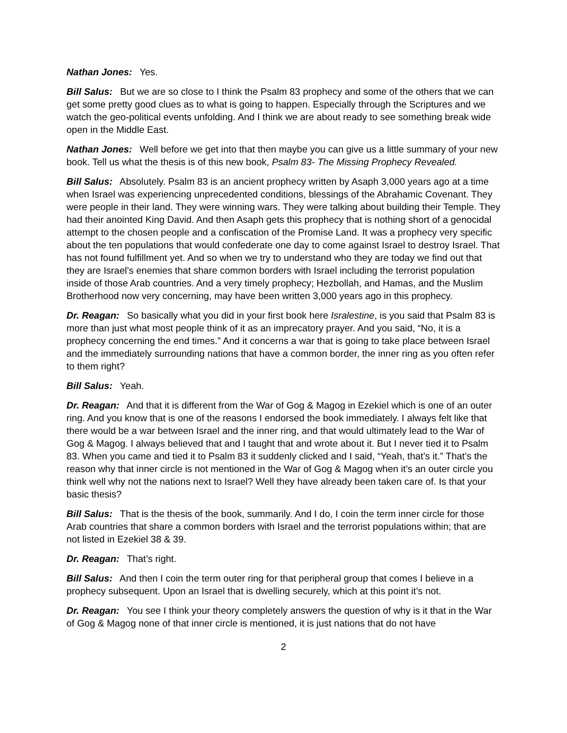Nathan Jones: Yes.
Bill Salus: But we are so close to I think the Psalm 83 prophecy and some of the others that we can get some pretty good clues as to what is going to happen. Especially through the Scriptures and we watch the geo-political events unfolding. And I think we are about ready to see something break wide open in the Middle East.
Nathan Jones: Well before we get into that then maybe you can give us a little summary of your new book. Tell us what the thesis is of this new book, Psalm 83- The Missing Prophecy Revealed.
Bill Salus: Absolutely. Psalm 83 is an ancient prophecy written by Asaph 3,000 years ago at a time when Israel was experiencing unprecedented conditions, blessings of the Abrahamic Covenant. They were people in their land. They were winning wars. They were talking about building their Temple. They had their anointed King David. And then Asaph gets this prophecy that is nothing short of a genocidal attempt to the chosen people and a confiscation of the Promise Land. It was a prophecy very specific about the ten populations that would confederate one day to come against Israel to destroy Israel. That has not found fulfillment yet. And so when we try to understand who they are today we find out that they are Israel’s enemies that share common borders with Israel including the terrorist population inside of those Arab countries. And a very timely prophecy; Hezbollah, and Hamas, and the Muslim Brotherhood now very concerning, may have been written 3,000 years ago in this prophecy.
Dr. Reagan: So basically what you did in your first book here Isralestine, is you said that Psalm 83 is more than just what most people think of it as an imprecatory prayer. And you said, “No, it is a prophecy concerning the end times.” And it concerns a war that is going to take place between Israel and the immediately surrounding nations that have a common border, the inner ring as you often refer to them right?
Bill Salus: Yeah.
Dr. Reagan: And that it is different from the War of Gog & Magog in Ezekiel which is one of an outer ring. And you know that is one of the reasons I endorsed the book immediately. I always felt like that there would be a war between Israel and the inner ring, and that would ultimately lead to the War of Gog & Magog. I always believed that and I taught that and wrote about it. But I never tied it to Psalm 83. When you came and tied it to Psalm 83 it suddenly clicked and I said, “Yeah, that’s it.” That’s the reason why that inner circle is not mentioned in the War of Gog & Magog when it’s an outer circle you think well why not the nations next to Israel? Well they have already been taken care of. Is that your basic thesis?
Bill Salus: That is the thesis of the book, summarily. And I do, I coin the term inner circle for those Arab countries that share a common borders with Israel and the terrorist populations within; that are not listed in Ezekiel 38 & 39.
Dr. Reagan: That’s right.
Bill Salus: And then I coin the term outer ring for that peripheral group that comes I believe in a prophecy subsequent. Upon an Israel that is dwelling securely, which at this point it’s not.
Dr. Reagan: You see I think your theory completely answers the question of why is it that in the War of Gog & Magog none of that inner circle is mentioned, it is just nations that do not have
2